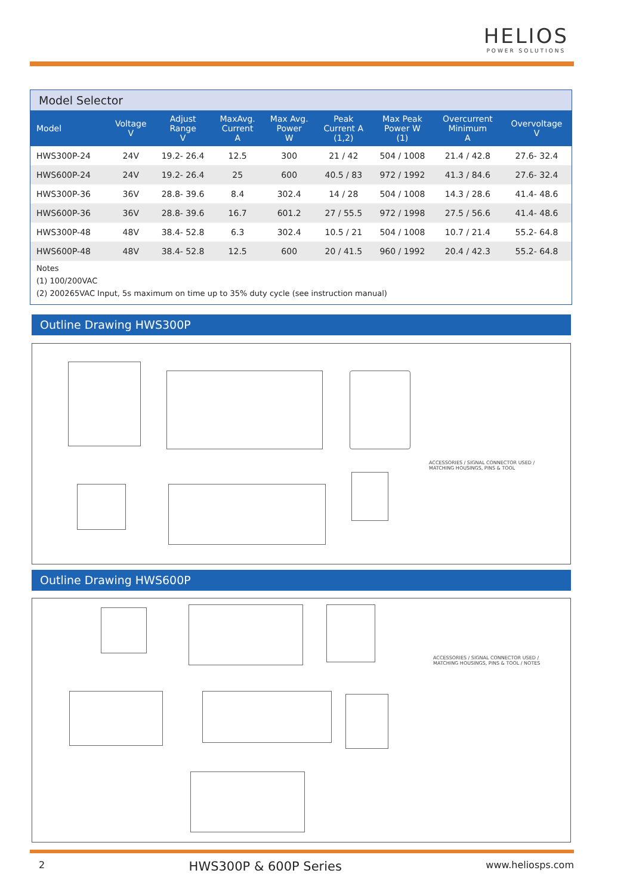HELIOS
POWER SOLUTIONS
Model Selector
| Model | Voltage V | Adjust Range V | MaxAvg. Current A | Max Avg. Power W | Peak Current A (1,2) | Max Peak Power W (1) | Overcurrent Minimum A | Overvoltage V |
| --- | --- | --- | --- | --- | --- | --- | --- | --- |
| HWS300P-24 | 24V | 19.2- 26.4 | 12.5 | 300 | 21 / 42 | 504 / 1008 | 21.4 / 42.8 | 27.6- 32.4 |
| HWS600P-24 | 24V | 19.2- 26.4 | 25 | 600 | 40.5 / 83 | 972 / 1992 | 41.3 / 84.6 | 27.6- 32.4 |
| HWS300P-36 | 36V | 28.8- 39.6 | 8.4 | 302.4 | 14 / 28 | 504 / 1008 | 14.3 / 28.6 | 41.4- 48.6 |
| HWS600P-36 | 36V | 28.8- 39.6 | 16.7 | 601.2 | 27 / 55.5 | 972 / 1998 | 27.5 / 56.6 | 41.4- 48.6 |
| HWS300P-48 | 48V | 38.4- 52.8 | 6.3 | 302.4 | 10.5 / 21 | 504 / 1008 | 10.7 / 21.4 | 55.2- 64.8 |
| HWS600P-48 | 48V | 38.4- 52.8 | 12.5 | 600 | 20 / 41.5 | 960 / 1992 | 20.4 / 42.3 | 55.2- 64.8 |
Notes
(1) 100/200VAC
(2) 200265VAC Input, 5s maximum on time up to 35% duty cycle (see instruction manual)
Outline Drawing HWS300P
ACCESSORIES / SIGNAL CONNECTOR USED / MATCHING HOUSINGS, PINS & TOOL
Outline Drawing HWS600P
ACCESSORIES / SIGNAL CONNECTOR USED / MATCHING HOUSINGS, PINS & TOOL / NOTES
2 HWS300P & 600P Series www.heliosps.com